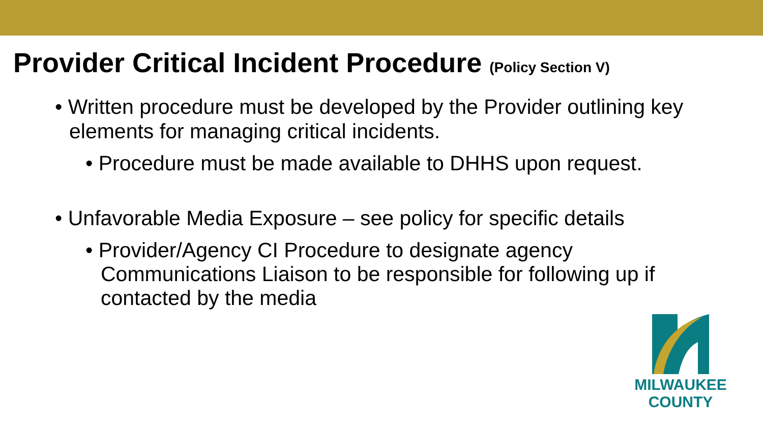Provider Critical Incident Procedure (Policy Section V)
• Written procedure must be developed by the Provider outlining key elements for managing critical incidents.
• Procedure must be made available to DHHS upon request.
• Unfavorable Media Exposure – see policy for specific details
• Provider/Agency CI Procedure to designate agency Communications Liaison to be responsible for following up if contacted by the media
MILWAUKEE
COUNTY